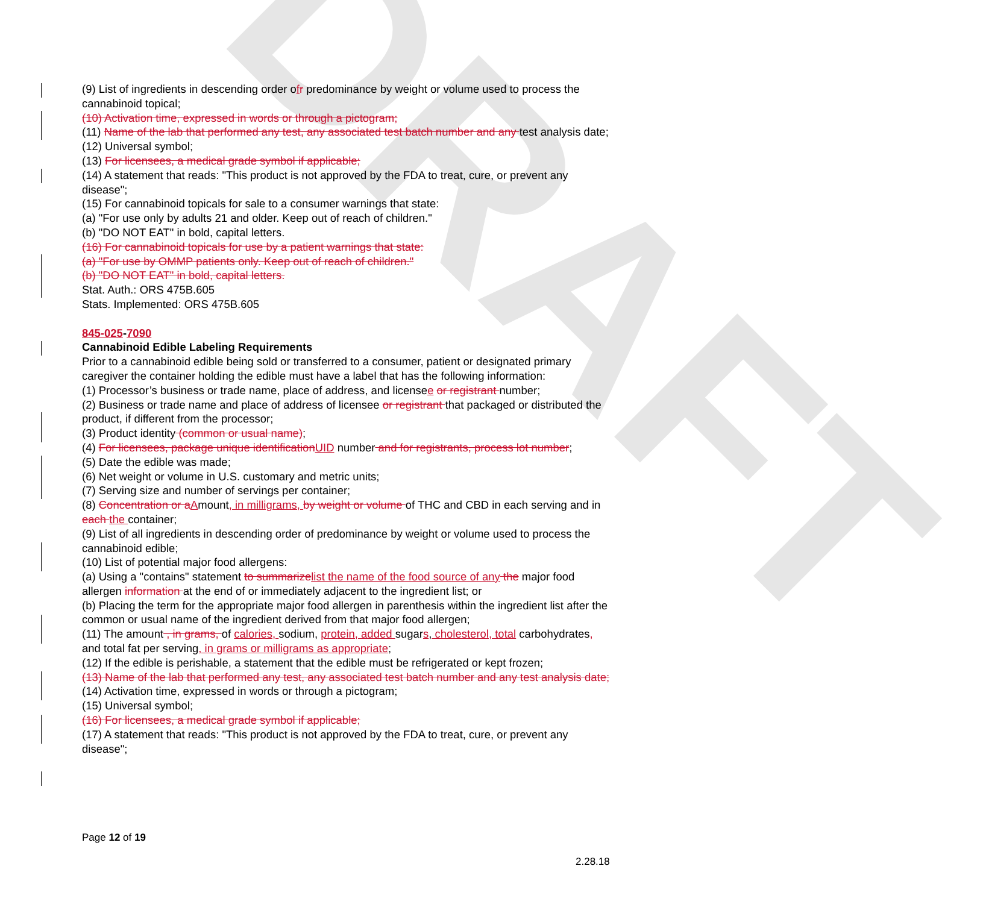DRAFT
(9) List of ingredients in descending order ofr predominance by weight or volume used to process the cannabinoid topical;
(10) Activation time, expressed in words or through a pictogram;
(11) Name of the lab that performed any test, any associated test batch number and any test analysis date;
(12) Universal symbol;
(13) For licensees, a medical grade symbol if applicable;
(14) A statement that reads: "This product is not approved by the FDA to treat, cure, or prevent any disease";
(15) For cannabinoid topicals for sale to a consumer warnings that state:
(a) "For use only by adults 21 and older. Keep out of reach of children."
(b) "DO NOT EAT" in bold, capital letters.
(16) For cannabinoid topicals for use by a patient warnings that state:
(a) "For use by OMMP patients only. Keep out of reach of children."
(b) "DO NOT EAT" in bold, capital letters.
Stat. Auth.: ORS 475B.605
Stats. Implemented: ORS 475B.605
845-025-7090
Cannabinoid Edible Labeling Requirements
Prior to a cannabinoid edible being sold or transferred to a consumer, patient or designated primary caregiver the container holding the edible must have a label that has the following information:
(1) Processor’s business or trade name, place of address, and licensee or registrant number;
(2) Business or trade name and place of address of licensee or registrant that packaged or distributed the product, if different from the processor;
(3) Product identity (common or usual name);
(4) For licensees, package unique identification UID number and for registrants, process lot number;
(5) Date the edible was made;
(6) Net weight or volume in U.S. customary and metric units;
(7) Serving size and number of servings per container;
(8) Concentration or a Amount, in milligrams, by weight or volume of THC and CBD in each serving and in each the container;
(9) List of all ingredients in descending order of predominance by weight or volume used to process the cannabinoid edible;
(10) List of potential major food allergens:
(a) Using a "contains" statement to summarize list the name of the food source of any the major food allergen information at the end of or immediately adjacent to the ingredient list; or
(b) Placing the term for the appropriate major food allergen in parenthesis within the ingredient list after the common or usual name of the ingredient derived from that major food allergen;
(11) The amount , in grams, of calories, sodium, protein, added sugars, cholesterol, total carbohydrates, and total fat per serving, in grams or milligrams as appropriate;
(12) If the edible is perishable, a statement that the edible must be refrigerated or kept frozen;
(13) Name of the lab that performed any test, any associated test batch number and any test analysis date;
(14) Activation time, expressed in words or through a pictogram;
(15) Universal symbol;
(16) For licensees, a medical grade symbol if applicable;
(17) A statement that reads: "This product is not approved by the FDA to treat, cure, or prevent any disease";
Page 12 of 19
2.28.18